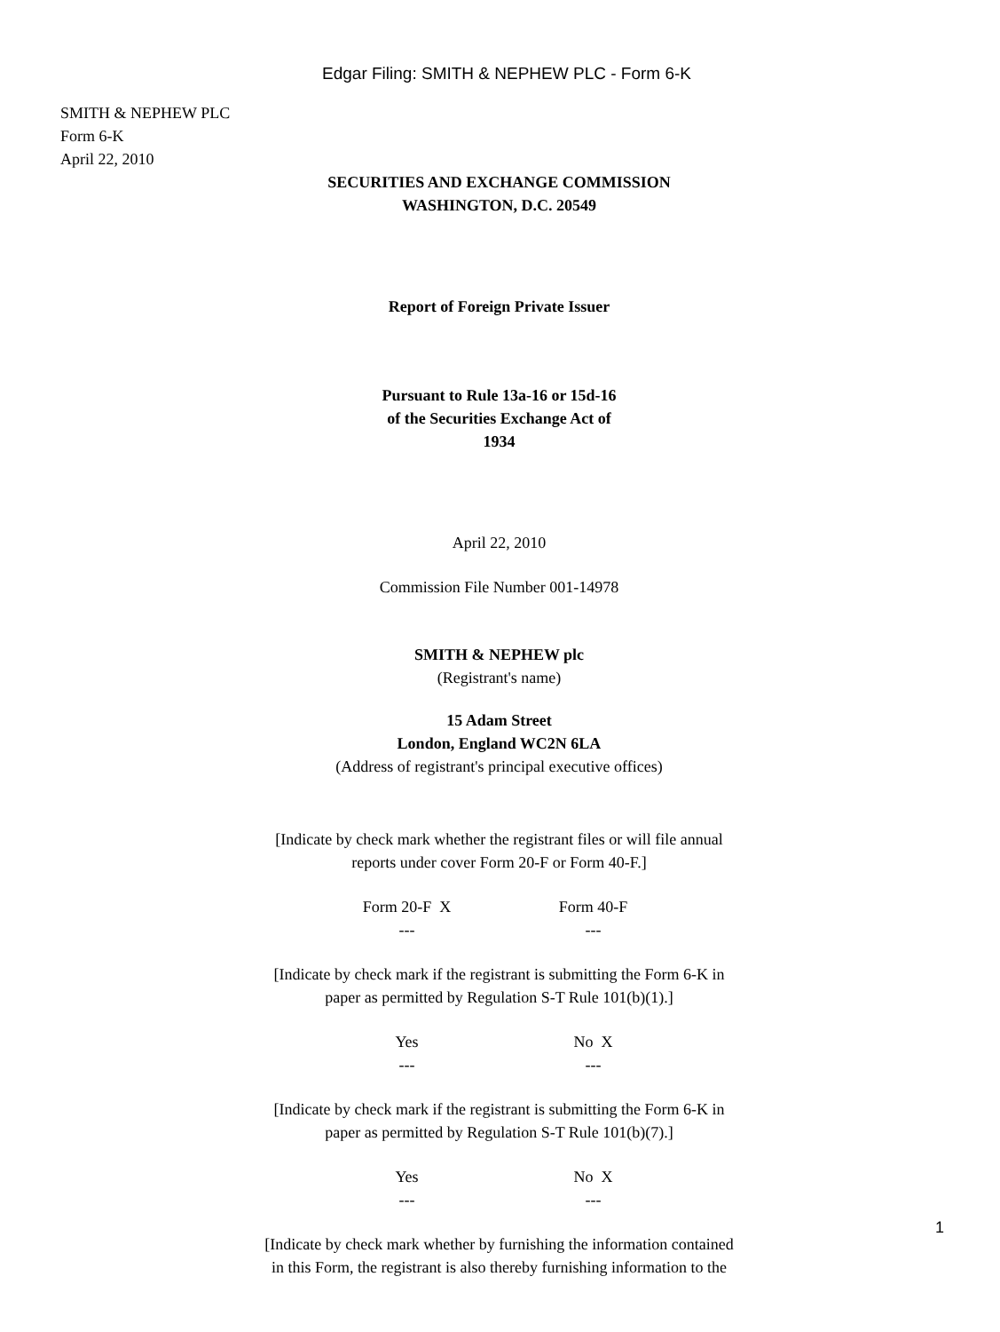Edgar Filing: SMITH & NEPHEW PLC - Form 6-K
SMITH & NEPHEW PLC
Form 6-K
April 22, 2010
SECURITIES AND EXCHANGE COMMISSION
WASHINGTON, D.C. 20549
Report of Foreign Private Issuer
Pursuant to Rule 13a-16 or 15d-16
of the Securities Exchange Act of
1934
April 22, 2010
Commission File Number 001-14978
SMITH & NEPHEW plc
(Registrant's name)
15 Adam Street
London, England WC2N 6LA
(Address of registrant's principal executive offices)
[Indicate by check mark whether the registrant files or will file annual
reports under cover Form 20-F or Form 40-F.]
Form 20-F X
---
Form 40-F
---
[Indicate by check mark if the registrant is submitting the Form 6-K in
paper as permitted by Regulation S-T Rule 101(b)(1).]
Yes
---
No X
---
[Indicate by check mark if the registrant is submitting the Form 6-K in
paper as permitted by Regulation S-T Rule 101(b)(7).]
Yes
---
No X
---
[Indicate by check mark whether by furnishing the information contained
in this Form, the registrant is also thereby furnishing information to the
1